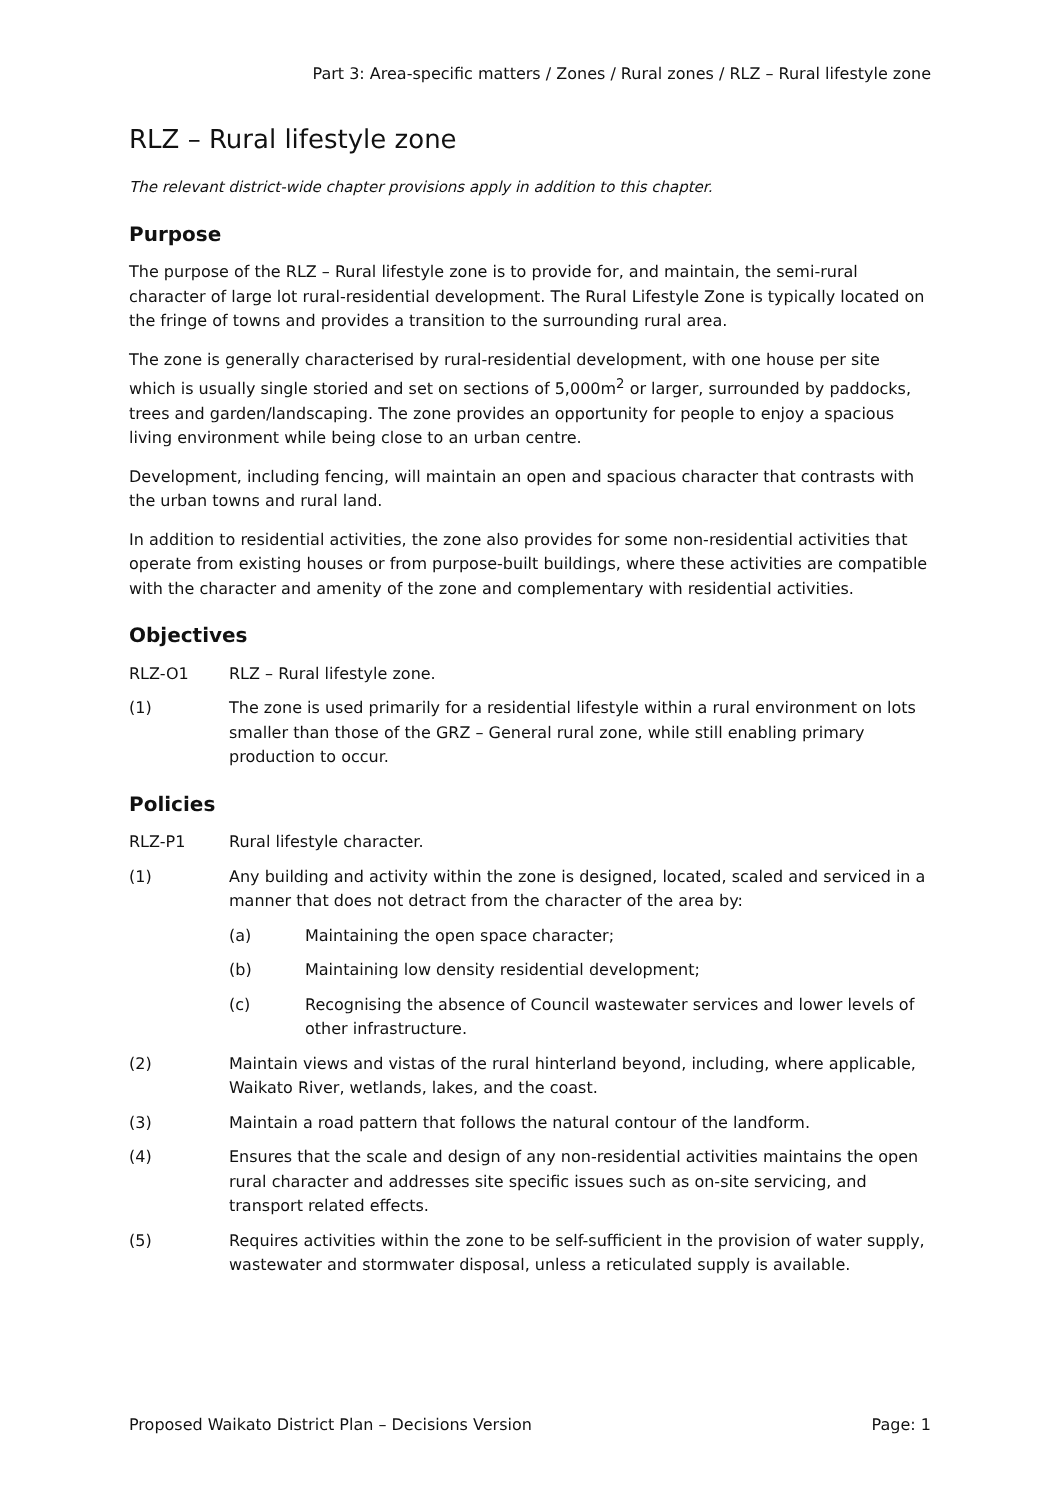Part 3: Area-specific matters / Zones / Rural zones / RLZ – Rural lifestyle zone
RLZ – Rural lifestyle zone
The relevant district-wide chapter provisions apply in addition to this chapter.
Purpose
The purpose of the RLZ – Rural lifestyle zone is to provide for, and maintain, the semi-rural character of large lot rural-residential development. The Rural Lifestyle Zone is typically located on the fringe of towns and provides a transition to the surrounding rural area.
The zone is generally characterised by rural-residential development, with one house per site which is usually single storied and set on sections of 5,000m<sup>2</sup> or larger, surrounded by paddocks, trees and garden/landscaping. The zone provides an opportunity for people to enjoy a spacious living environment while being close to an urban centre.
Development, including fencing, will maintain an open and spacious character that contrasts with the urban towns and rural land.
In addition to residential activities, the zone also provides for some non-residential activities that operate from existing houses or from purpose-built buildings, where these activities are compatible with the character and amenity of the zone and complementary with residential activities.
Objectives
RLZ-O1 RLZ – Rural lifestyle zone.
(1) The zone is used primarily for a residential lifestyle within a rural environment on lots smaller than those of the GRZ – General rural zone, while still enabling primary production to occur.
Policies
RLZ-P1 Rural lifestyle character.
(1) Any building and activity within the zone is designed, located, scaled and serviced in a manner that does not detract from the character of the area by:
(a) Maintaining the open space character;
(b) Maintaining low density residential development;
(c) Recognising the absence of Council wastewater services and lower levels of other infrastructure.
(2) Maintain views and vistas of the rural hinterland beyond, including, where applicable, Waikato River, wetlands, lakes, and the coast.
(3) Maintain a road pattern that follows the natural contour of the landform.
(4) Ensures that the scale and design of any non-residential activities maintains the open rural character and addresses site specific issues such as on-site servicing, and transport related effects.
(5) Requires activities within the zone to be self-sufficient in the provision of water supply, wastewater and stormwater disposal, unless a reticulated supply is available.
Proposed Waikato District Plan – Decisions Version Page: 1